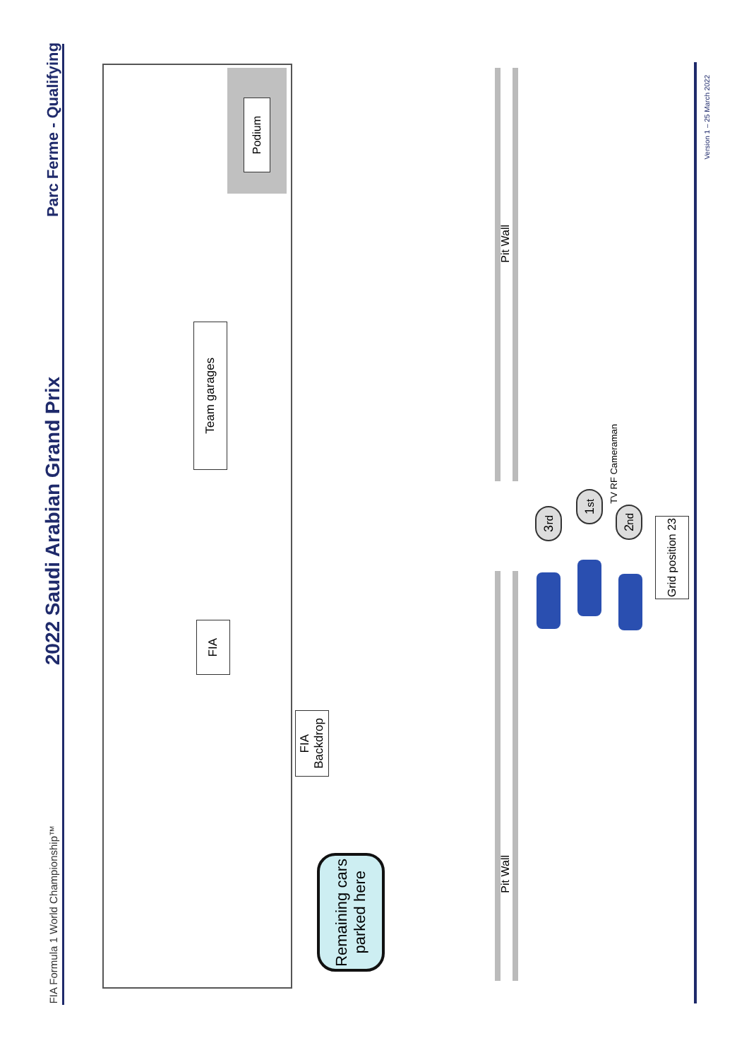FIA Formula 1 World Championship™
2022 Saudi Arabian Grand Prix
Parc Ferme - Qualifying
Podium
Team garages
FIA
FIA Backdrop
Remaining cars parked here
Pit Wall
Pit Wall
3<sup>rd</sup>
1<sup>st</sup>
2<sup>nd</sup>
TV RF Cameraman
Grid position 23
Version 1 – 25 March 2022